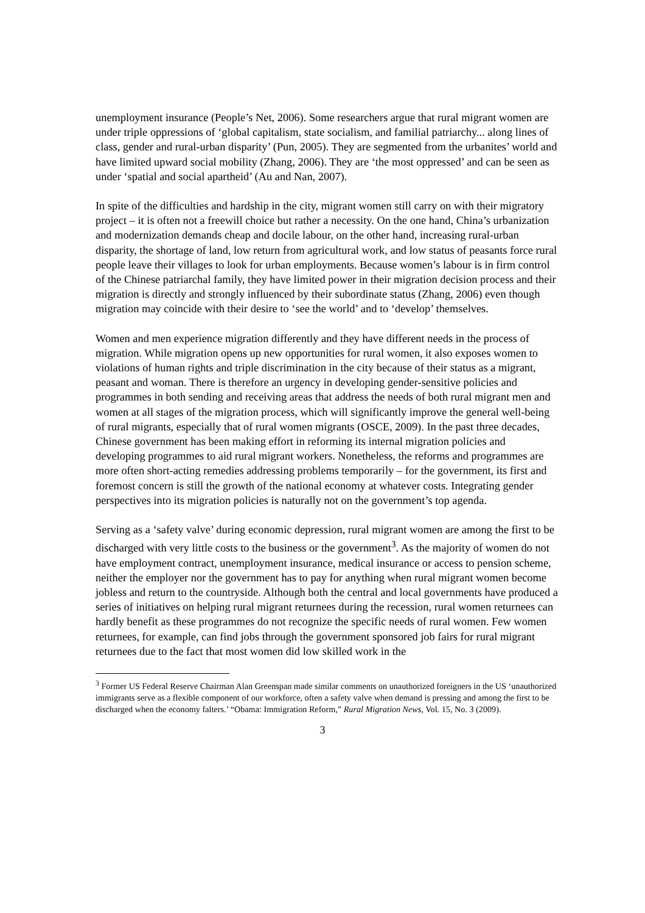unemployment insurance (People’s Net, 2006). Some researchers argue that rural migrant women are under triple oppressions of ‘global capitalism, state socialism, and familial patriarchy... along lines of class, gender and rural-urban disparity’ (Pun, 2005). They are segmented from the urbanites’ world and have limited upward social mobility (Zhang, 2006). They are ‘the most oppressed’ and can be seen as under ‘spatial and social apartheid’ (Au and Nan, 2007).
In spite of the difficulties and hardship in the city, migrant women still carry on with their migratory project – it is often not a freewill choice but rather a necessity. On the one hand, China’s urbanization and modernization demands cheap and docile labour, on the other hand, increasing rural-urban disparity, the shortage of land, low return from agricultural work, and low status of peasants force rural people leave their villages to look for urban employments. Because women’s labour is in firm control of the Chinese patriarchal family, they have limited power in their migration decision process and their migration is directly and strongly influenced by their subordinate status (Zhang, 2006) even though migration may coincide with their desire to ‘see the world’ and to ‘develop’ themselves.
Women and men experience migration differently and they have different needs in the process of migration. While migration opens up new opportunities for rural women, it also exposes women to violations of human rights and triple discrimination in the city because of their status as a migrant, peasant and woman. There is therefore an urgency in developing gender-sensitive policies and programmes in both sending and receiving areas that address the needs of both rural migrant men and women at all stages of the migration process, which will significantly improve the general well-being of rural migrants, especially that of rural women migrants (OSCE, 2009). In the past three decades, Chinese government has been making effort in reforming its internal migration policies and developing programmes to aid rural migrant workers. Nonetheless, the reforms and programmes are more often short-acting remedies addressing problems temporarily – for the government, its first and foremost concern is still the growth of the national economy at whatever costs. Integrating gender perspectives into its migration policies is naturally not on the government’s top agenda.
Serving as a ‘safety valve’ during economic depression, rural migrant women are among the first to be discharged with very little costs to the business or the government<sup>3</sup>. As the majority of women do not have employment contract, unemployment insurance, medical insurance or access to pension scheme, neither the employer nor the government has to pay for anything when rural migrant women become jobless and return to the countryside. Although both the central and local governments have produced a series of initiatives on helping rural migrant returnees during the recession, rural women returnees can hardly benefit as these programmes do not recognize the specific needs of rural women. Few women returnees, for example, can find jobs through the government sponsored job fairs for rural migrant returnees due to the fact that most women did low skilled work in the
<sup>3</sup> Former US Federal Reserve Chairman Alan Greenspan made similar comments on unauthorized foreigners in the US ‘unauthorized immigrants serve as a flexible component of our workforce, often a safety valve when demand is pressing and among the first to be discharged when the economy falters.’ “Obama: Immigration Reform,” Rural Migration News, Vol. 15, No. 3 (2009).
3